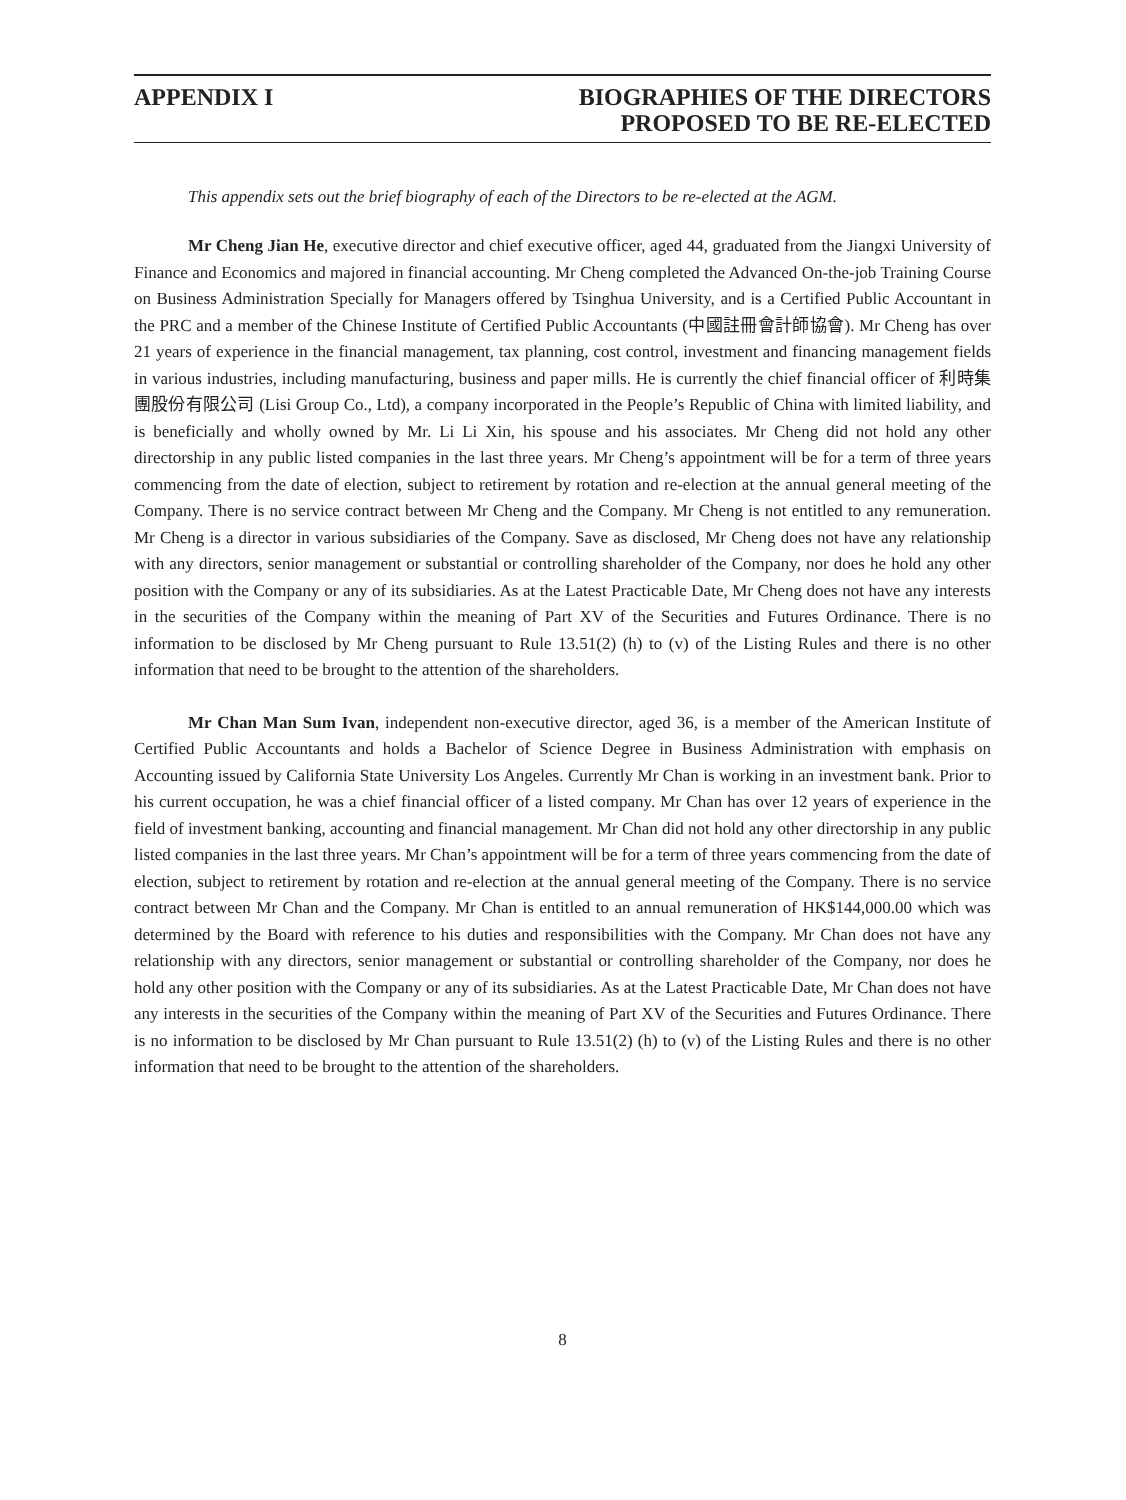APPENDIX I BIOGRAPHIES OF THE DIRECTORS
PROPOSED TO BE RE-ELECTED
This appendix sets out the brief biography of each of the Directors to be re-elected at the AGM.
Mr Cheng Jian He, executive director and chief executive officer, aged 44, graduated from the Jiangxi University of Finance and Economics and majored in financial accounting. Mr Cheng completed the Advanced On-the-job Training Course on Business Administration Specially for Managers offered by Tsinghua University, and is a Certified Public Accountant in the PRC and a member of the Chinese Institute of Certified Public Accountants (中國註冊會計師協會). Mr Cheng has over 21 years of experience in the financial management, tax planning, cost control, investment and financing management fields in various industries, including manufacturing, business and paper mills. He is currently the chief financial officer of 利時集團股份有限公司 (Lisi Group Co., Ltd), a company incorporated in the People’s Republic of China with limited liability, and is beneficially and wholly owned by Mr. Li Li Xin, his spouse and his associates. Mr Cheng did not hold any other directorship in any public listed companies in the last three years. Mr Cheng’s appointment will be for a term of three years commencing from the date of election, subject to retirement by rotation and re-election at the annual general meeting of the Company. There is no service contract between Mr Cheng and the Company. Mr Cheng is not entitled to any remuneration. Mr Cheng is a director in various subsidiaries of the Company. Save as disclosed, Mr Cheng does not have any relationship with any directors, senior management or substantial or controlling shareholder of the Company, nor does he hold any other position with the Company or any of its subsidiaries. As at the Latest Practicable Date, Mr Cheng does not have any interests in the securities of the Company within the meaning of Part XV of the Securities and Futures Ordinance. There is no information to be disclosed by Mr Cheng pursuant to Rule 13.51(2) (h) to (v) of the Listing Rules and there is no other information that need to be brought to the attention of the shareholders.
Mr Chan Man Sum Ivan, independent non-executive director, aged 36, is a member of the American Institute of Certified Public Accountants and holds a Bachelor of Science Degree in Business Administration with emphasis on Accounting issued by California State University Los Angeles. Currently Mr Chan is working in an investment bank. Prior to his current occupation, he was a chief financial officer of a listed company. Mr Chan has over 12 years of experience in the field of investment banking, accounting and financial management. Mr Chan did not hold any other directorship in any public listed companies in the last three years. Mr Chan’s appointment will be for a term of three years commencing from the date of election, subject to retirement by rotation and re-election at the annual general meeting of the Company. There is no service contract between Mr Chan and the Company. Mr Chan is entitled to an annual remuneration of HK$144,000.00 which was determined by the Board with reference to his duties and responsibilities with the Company. Mr Chan does not have any relationship with any directors, senior management or substantial or controlling shareholder of the Company, nor does he hold any other position with the Company or any of its subsidiaries. As at the Latest Practicable Date, Mr Chan does not have any interests in the securities of the Company within the meaning of Part XV of the Securities and Futures Ordinance. There is no information to be disclosed by Mr Chan pursuant to Rule 13.51(2) (h) to (v) of the Listing Rules and there is no other information that need to be brought to the attention of the shareholders.
8